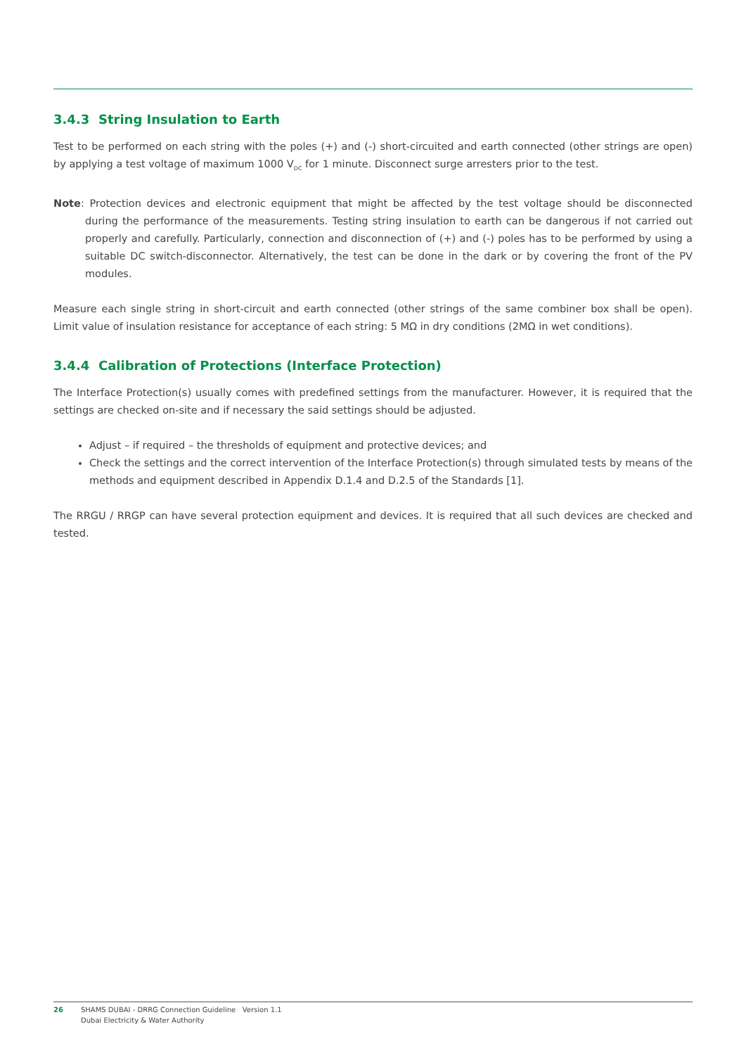3.4.3 String Insulation to Earth
Test to be performed on each string with the poles (+) and (-) short-circuited and earth connected (other strings are open) by applying a test voltage of maximum 1000 V<sub>DC</sub> for 1 minute. Disconnect surge arresters prior to the test.
Note: Protection devices and electronic equipment that might be affected by the test voltage should be disconnected during the performance of the measurements. Testing string insulation to earth can be dangerous if not carried out properly and carefully. Particularly, connection and disconnection of (+) and (-) poles has to be performed by using a suitable DC switch-disconnector. Alternatively, the test can be done in the dark or by covering the front of the PV modules.
Measure each single string in short-circuit and earth connected (other strings of the same combiner box shall be open). Limit value of insulation resistance for acceptance of each string: 5 MΩ in dry conditions (2MΩ in wet conditions).
3.4.4 Calibration of Protections (Interface Protection)
The Interface Protection(s) usually comes with predefined settings from the manufacturer. However, it is required that the settings are checked on-site and if necessary the said settings should be adjusted.
Adjust – if required – the thresholds of equipment and protective devices; and
Check the settings and the correct intervention of the Interface Protection(s) through simulated tests by means of the methods and equipment described in Appendix D.1.4 and D.2.5 of the Standards [1].
The RRGU / RRGP can have several protection equipment and devices. It is required that all such devices are checked and tested.
26 SHAMS DUBAI - DRRG Connection Guideline Version 1.1
Dubai Electricity & Water Authority